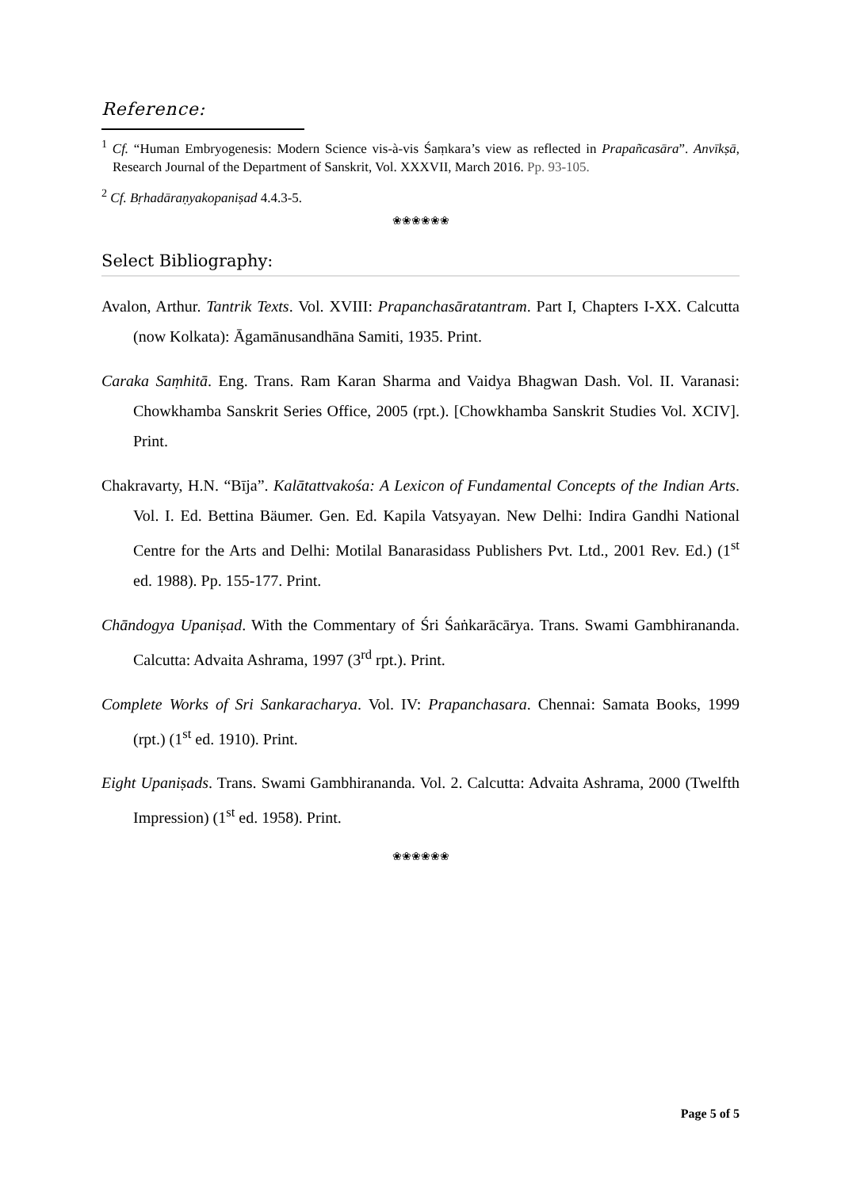Reference:
<sup>1</sup> Cf. “Human Embryogenesis: Modern Science vis-à-vis Śaṃkara’s view as reflected in Prapañcasāra”. Anvīkṣā, Research Journal of the Department of Sanskrit, Vol. XXXVII, March 2016. Pp. 93-105.
<sup>2</sup> Cf. Bṛhadāraṇyakopaniṣad 4.4.3-5.
❀❀❀❀❀❀
Select Bibliography:
Avalon, Arthur. Tantrik Texts. Vol. XVIII: Prapanchasāratantram. Part I, Chapters I-XX. Calcutta (now Kolkata): Āgamānusandhāna Samiti, 1935. Print.
Caraka Saṃhitā. Eng. Trans. Ram Karan Sharma and Vaidya Bhagwan Dash. Vol. II. Varanasi: Chowkhamba Sanskrit Series Office, 2005 (rpt.). [Chowkhamba Sanskrit Studies Vol. XCIV]. Print.
Chakravarty, H.N. “Bīja”. Kalātattvakośa: A Lexicon of Fundamental Concepts of the Indian Arts. Vol. I. Ed. Bettina Bäumer. Gen. Ed. Kapila Vatsyayan. New Delhi: Indira Gandhi National Centre for the Arts and Delhi: Motilal Banarasidass Publishers Pvt. Ltd., 2001 Rev. Ed.) (1<sup>st</sup> ed. 1988). Pp. 155-177. Print.
Chāndogya Upaniṣad. With the Commentary of Śri Śaṅkarācārya. Trans. Swami Gambhirananda. Calcutta: Advaita Ashrama, 1997 (3<sup>rd</sup> rpt.). Print.
Complete Works of Sri Sankaracharya. Vol. IV: Prapanchasara. Chennai: Samata Books, 1999 (rpt.) (1<sup>st</sup> ed. 1910). Print.
Eight Upaniṣads. Trans. Swami Gambhirananda. Vol. 2. Calcutta: Advaita Ashrama, 2000 (Twelfth Impression) (1<sup>st</sup> ed. 1958). Print.
❀❀❀❀❀❀
Page 5 of 5